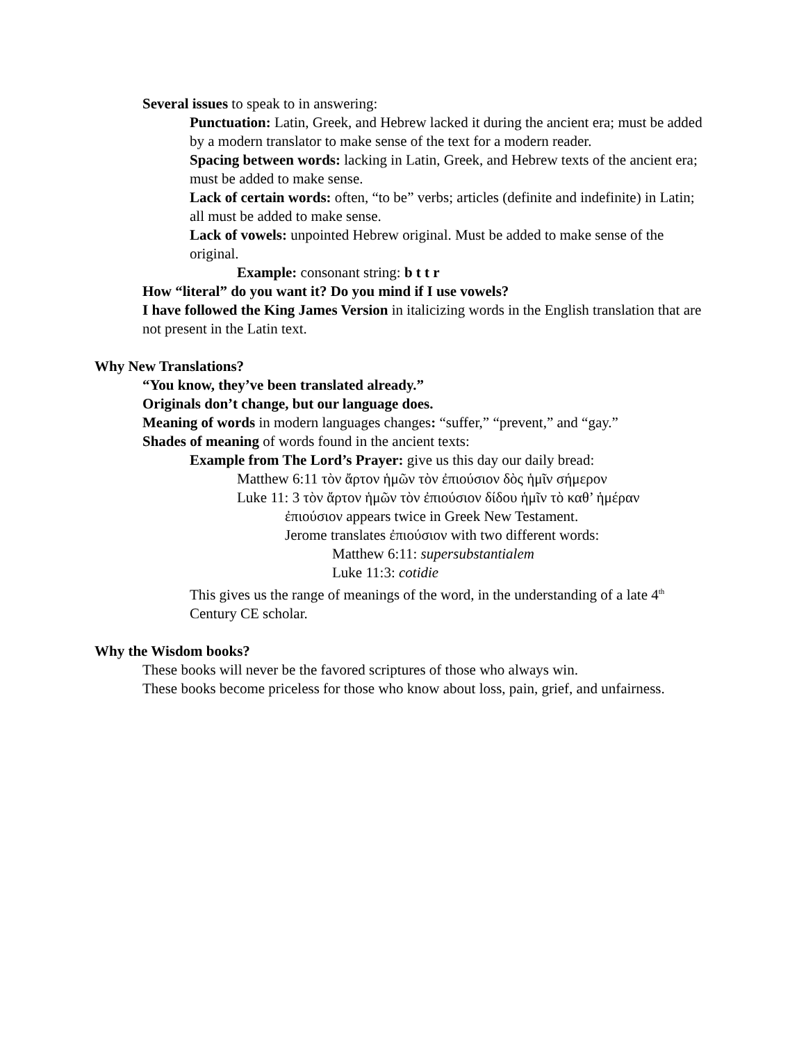Several issues to speak to in answering:
Punctuation: Latin, Greek, and Hebrew lacked it during the ancient era; must be added by a modern translator to make sense of the text for a modern reader.
Spacing between words: lacking in Latin, Greek, and Hebrew texts of the ancient era; must be added to make sense.
Lack of certain words: often, “to be” verbs; articles (definite and indefinite) in Latin; all must be added to make sense.
Lack of vowels: unpointed Hebrew original. Must be added to make sense of the original.
Example: consonant string: b t t r
How “literal” do you want it? Do you mind if I use vowels?
I have followed the King James Version in italicizing words in the English translation that are not present in the Latin text.
Why New Translations?
“You know, they’ve been translated already.”
Originals don’t change, but our language does.
Meaning of words in modern languages changes: “suffer,” “prevent,” and “gay.”
Shades of meaning of words found in the ancient texts:
Example from The Lord’s Prayer: give us this day our daily bread:
Matthew 6:11 τὸν ἄρτον ἡμῶν τὸν ἐπιούσιον δὸς ἡμῖν σήμερον
Luke 11: 3 τὸν ἄρτον ἡμῶν τὸν ἐπιούσιον δίδου ἡμῖν τὸ καθ’ ἡμέραν
ἐπιούσιον appears twice in Greek New Testament.
Jerome translates ἐπιούσιον with two different words:
Matthew 6:11: supersubstantialem
Luke 11:3: cotidie
This gives us the range of meanings of the word, in the understanding of a late 4<sup>th</sup> Century CE scholar.
Why the Wisdom books?
These books will never be the favored scriptures of those who always win.
These books become priceless for those who know about loss, pain, grief, and unfairness.